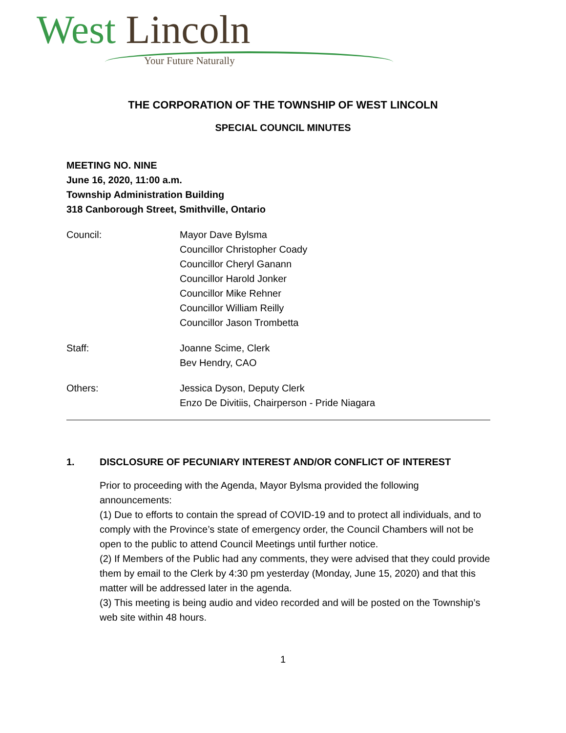West Lincoln
Your Future Naturally
THE CORPORATION OF THE TOWNSHIP OF WEST LINCOLN
SPECIAL COUNCIL MINUTES
MEETING NO. NINE
June 16, 2020, 11:00 a.m.
Township Administration Building
318 Canborough Street, Smithville, Ontario
Council: Mayor Dave Bylsma
Councillor Christopher Coady
Councillor Cheryl Ganann
Councillor Harold Jonker
Councillor Mike Rehner
Councillor William Reilly
Councillor Jason Trombetta
Staff: Joanne Scime, Clerk
Bev Hendry, CAO
Others: Jessica Dyson, Deputy Clerk
Enzo De Divitiis, Chairperson - Pride Niagara
1. DISCLOSURE OF PECUNIARY INTEREST AND/OR CONFLICT OF INTEREST
Prior to proceeding with the Agenda, Mayor Bylsma provided the following announcements:
(1) Due to efforts to contain the spread of COVID-19 and to protect all individuals, and to comply with the Province’s state of emergency order, the Council Chambers will not be open to the public to attend Council Meetings until further notice.
(2) If Members of the Public had any comments, they were advised that they could provide them by email to the Clerk by 4:30 pm yesterday (Monday, June 15, 2020) and that this matter will be addressed later in the agenda.
(3) This meeting is being audio and video recorded and will be posted on the Township’s web site within 48 hours.
1